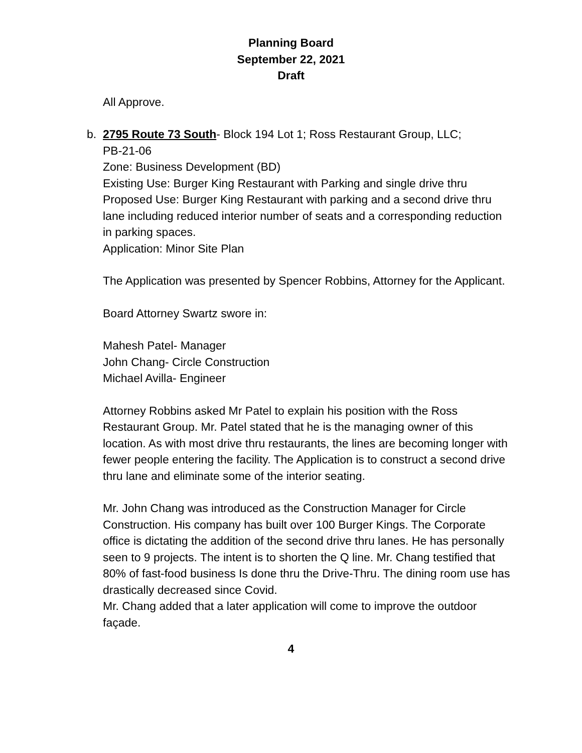Planning Board
September 22, 2021
Draft
All Approve.
b. 2795 Route 73 South- Block 194 Lot 1; Ross Restaurant Group, LLC;
PB-21-06
Zone: Business Development (BD)
Existing Use: Burger King Restaurant with Parking and single drive thru
Proposed Use: Burger King Restaurant with parking and a second drive thru lane including reduced interior number of seats and a corresponding reduction in parking spaces.
Application: Minor Site Plan
The Application was presented by Spencer Robbins, Attorney for the Applicant.
Board Attorney Swartz swore in:
Mahesh Patel- Manager
John Chang- Circle Construction
Michael Avilla- Engineer
Attorney Robbins asked Mr Patel to explain his position with the Ross Restaurant Group. Mr. Patel stated that he is the managing owner of this location. As with most drive thru restaurants, the lines are becoming longer with fewer people entering the facility. The Application is to construct a second drive thru lane and eliminate some of the interior seating.
Mr. John Chang was introduced as the Construction Manager for Circle Construction. His company has built over 100 Burger Kings. The Corporate office is dictating the addition of the second drive thru lanes. He has personally seen to 9 projects. The intent is to shorten the Q line. Mr. Chang testified that 80% of fast-food business Is done thru the Drive-Thru. The dining room use has drastically decreased since Covid.
Mr. Chang added that a later application will come to improve the outdoor façade.
4